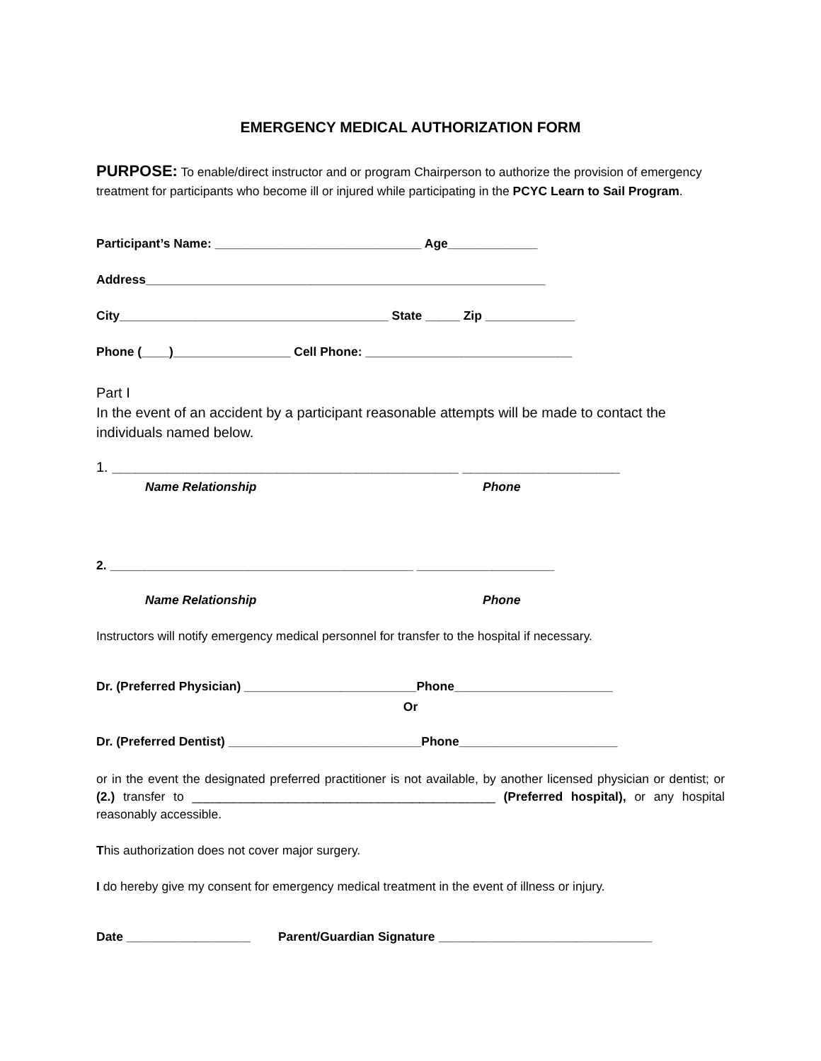EMERGENCY MEDICAL AUTHORIZATION FORM
PURPOSE: To enable/direct instructor and or program Chairperson to authorize the provision of emergency treatment for participants who become ill or injured while participating in the PCYC Learn to Sail Program.
Participant’s Name: ______________________________ Age_____________
Address__________________________________________________________
City_______________________________________ State _____ Zip _____________
Phone (____)_________________ Cell Phone: ______________________________
Part I
In the event of an accident by a participant reasonable attempts will be made to contact the individuals named below.
1. ____________________________________________ ____________________
Name Relationship Phone
2. ____________________________________________ ____________________
Name Relationship Phone
Instructors will notify emergency medical personnel for transfer to the hospital if necessary.
Dr. (Preferred Physician) _________________________Phone_______________________
Or
Dr. (Preferred Dentist) ____________________________Phone_______________________
or in the event the designated preferred practitioner is not available, by another licensed physician or dentist; or (2.) transfer to ____________________________________________ (Preferred hospital), or any hospital reasonably accessible.
This authorization does not cover major surgery.
I do hereby give my consent for emergency medical treatment in the event of illness or injury.
Date __________________ Parent/Guardian Signature _______________________________